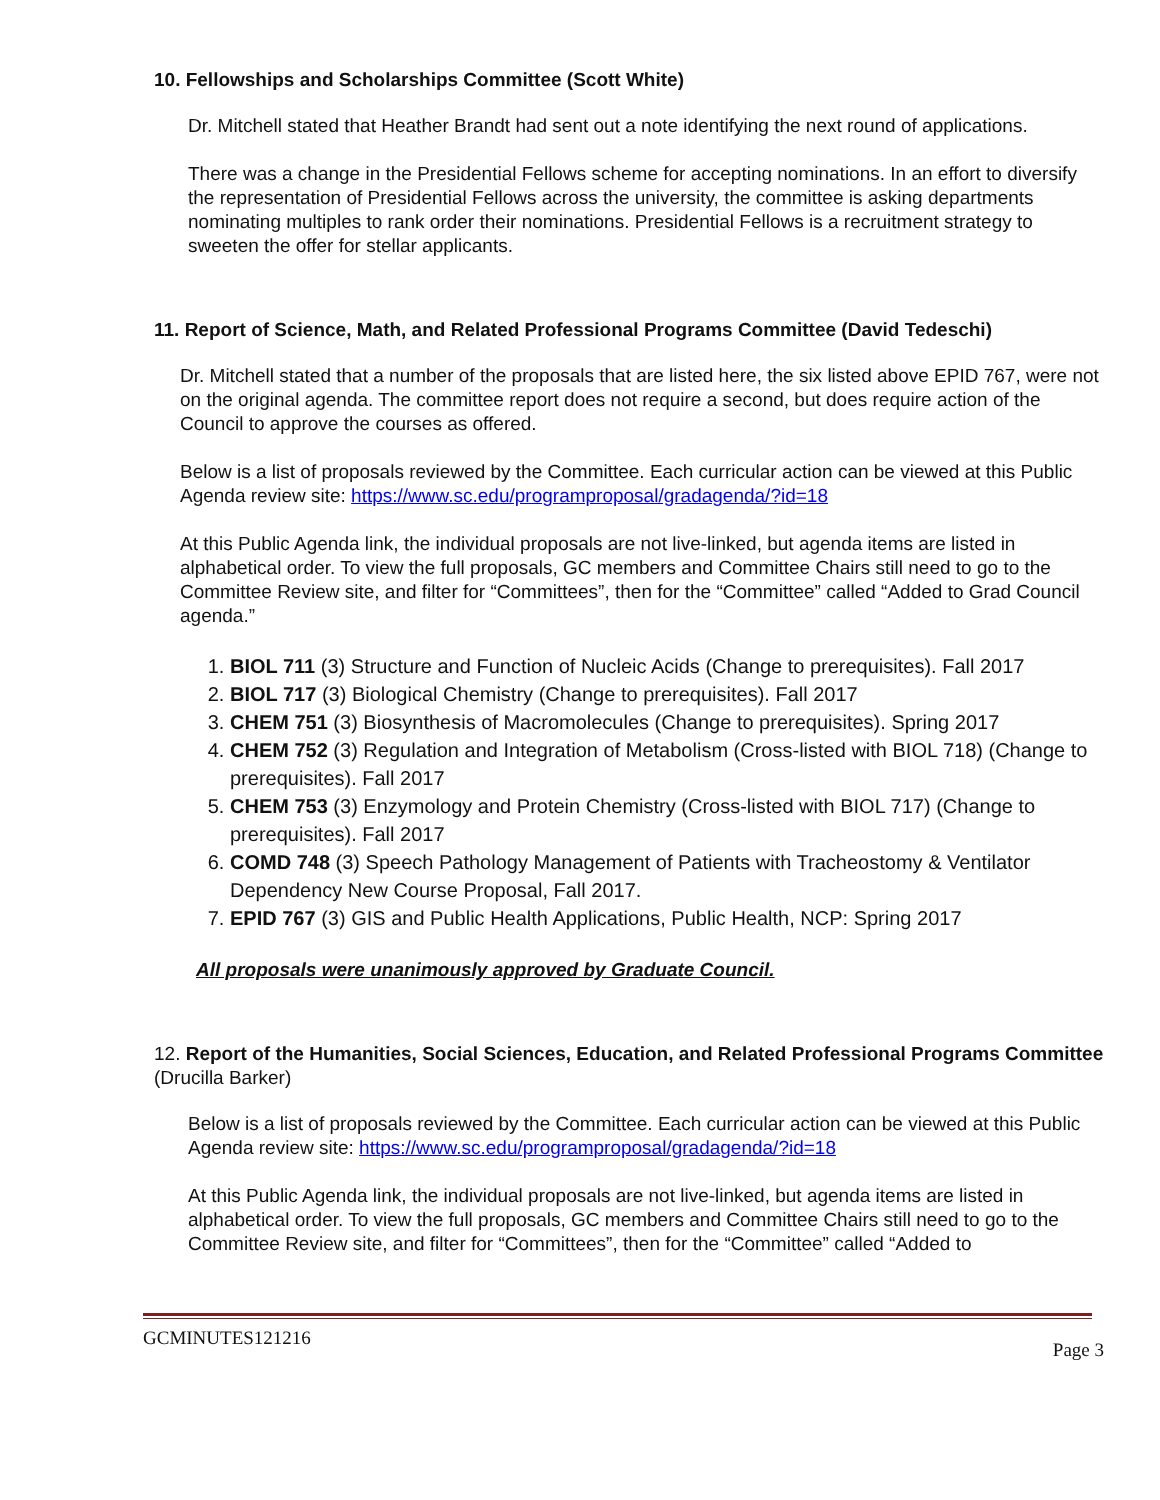10. Fellowships and Scholarships Committee (Scott White)
Dr. Mitchell stated that Heather Brandt had sent out a note identifying the next round of applications.
There was a change in the Presidential Fellows scheme for accepting nominations. In an effort to diversify the representation of Presidential Fellows across the university, the committee is asking departments nominating multiples to rank order their nominations. Presidential Fellows is a recruitment strategy to sweeten the offer for stellar applicants.
11. Report of Science, Math, and Related Professional Programs Committee (David Tedeschi)
Dr. Mitchell stated that a number of the proposals that are listed here, the six listed above EPID 767, were not on the original agenda. The committee report does not require a second, but does require action of the Council to approve the courses as offered.
Below is a list of proposals reviewed by the Committee. Each curricular action can be viewed at this Public Agenda review site: https://www.sc.edu/programproposal/gradagenda/?id=18
At this Public Agenda link, the individual proposals are not live-linked, but agenda items are listed in alphabetical order. To view the full proposals, GC members and Committee Chairs still need to go to the Committee Review site, and filter for “Committees”, then for the “Committee” called “Added to Grad Council agenda.”
1. BIOL 711 (3) Structure and Function of Nucleic Acids (Change to prerequisites). Fall 2017
2. BIOL 717 (3) Biological Chemistry (Change to prerequisites). Fall 2017
3. CHEM 751 (3) Biosynthesis of Macromolecules (Change to prerequisites). Spring 2017
4. CHEM 752 (3) Regulation and Integration of Metabolism (Cross-listed with BIOL 718) (Change to prerequisites). Fall 2017
5. CHEM 753 (3) Enzymology and Protein Chemistry (Cross-listed with BIOL 717) (Change to prerequisites). Fall 2017
6. COMD 748 (3) Speech Pathology Management of Patients with Tracheostomy & Ventilator Dependency New Course Proposal, Fall 2017.
7. EPID 767 (3) GIS and Public Health Applications, Public Health, NCP: Spring 2017
All proposals were unanimously approved by Graduate Council.
12. Report of the Humanities, Social Sciences, Education, and Related Professional Programs Committee (Drucilla Barker)
Below is a list of proposals reviewed by the Committee. Each curricular action can be viewed at this Public Agenda review site: https://www.sc.edu/programproposal/gradagenda/?id=18
At this Public Agenda link, the individual proposals are not live-linked, but agenda items are listed in alphabetical order. To view the full proposals, GC members and Committee Chairs still need to go to the Committee Review site, and filter for “Committees”, then for the “Committee” called “Added to
GCMINUTES121216 Page 3